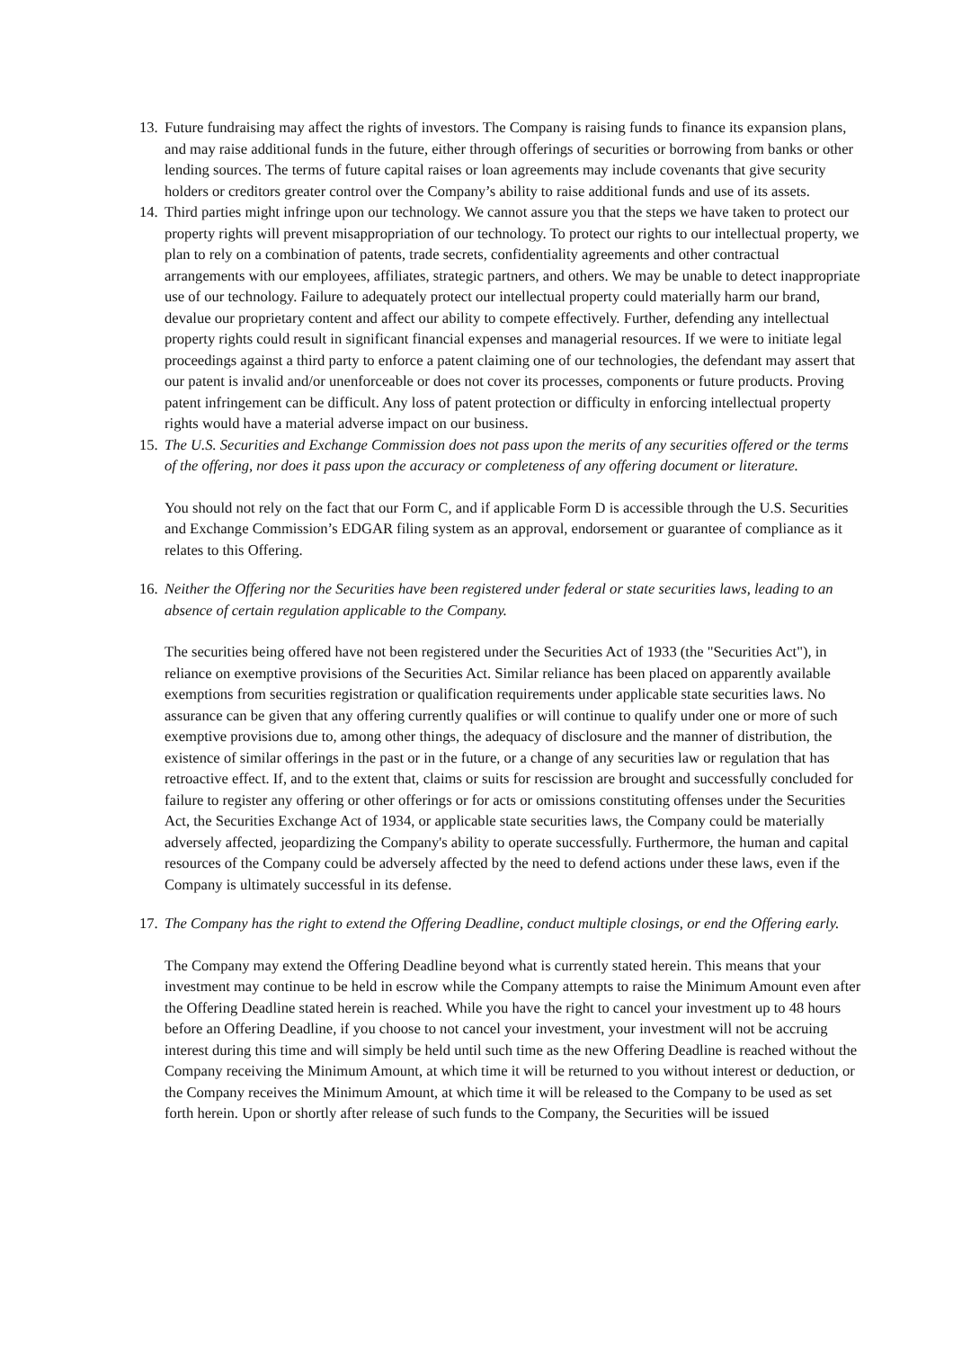13.
Future fundraising may affect the rights of investors. The Company is raising funds to finance its expansion plans, and may raise additional funds in the future, either through offerings of securities or borrowing from banks or other lending sources. The terms of future capital raises or loan agreements may include covenants that give security holders or creditors greater control over the Company’s ability to raise additional funds and use of its assets.
14.
Third parties might infringe upon our technology. We cannot assure you that the steps we have taken to protect our property rights will prevent misappropriation of our technology. To protect our rights to our intellectual property, we plan to rely on a combination of patents, trade secrets, confidentiality agreements and other contractual arrangements with our employees, affiliates, strategic partners, and others. We may be unable to detect inappropriate use of our technology. Failure to adequately protect our intellectual property could materially harm our brand, devalue our proprietary content and affect our ability to compete effectively. Further, defending any intellectual property rights could result in significant financial expenses and managerial resources. If we were to initiate legal proceedings against a third party to enforce a patent claiming one of our technologies, the defendant may assert that our patent is invalid and/or unenforceable or does not cover its processes, components or future products. Proving patent infringement can be difficult. Any loss of patent protection or difficulty in enforcing intellectual property rights would have a material adverse impact on our business.
15.
The U.S. Securities and Exchange Commission does not pass upon the merits of any securities offered or the terms of the offering, nor does it pass upon the accuracy or completeness of any offering document or literature.
You should not rely on the fact that our Form C, and if applicable Form D is accessible through the U.S. Securities and Exchange Commission’s EDGAR filing system as an approval, endorsement or guarantee of compliance as it relates to this Offering.
16.
Neither the Offering nor the Securities have been registered under federal or state securities laws, leading to an absence of certain regulation applicable to the Company.
The securities being offered have not been registered under the Securities Act of 1933 (the "Securities Act"), in reliance on exemptive provisions of the Securities Act. Similar reliance has been placed on apparently available exemptions from securities registration or qualification requirements under applicable state securities laws. No assurance can be given that any offering currently qualifies or will continue to qualify under one or more of such exemptive provisions due to, among other things, the adequacy of disclosure and the manner of distribution, the existence of similar offerings in the past or in the future, or a change of any securities law or regulation that has retroactive effect. If, and to the extent that, claims or suits for rescission are brought and successfully concluded for failure to register any offering or other offerings or for acts or omissions constituting offenses under the Securities Act, the Securities Exchange Act of 1934, or applicable state securities laws, the Company could be materially adversely affected, jeopardizing the Company's ability to operate successfully. Furthermore, the human and capital resources of the Company could be adversely affected by the need to defend actions under these laws, even if the Company is ultimately successful in its defense.
17.
The Company has the right to extend the Offering Deadline, conduct multiple closings, or end the Offering early.
The Company may extend the Offering Deadline beyond what is currently stated herein. This means that your investment may continue to be held in escrow while the Company attempts to raise the Minimum Amount even after the Offering Deadline stated herein is reached. While you have the right to cancel your investment up to 48 hours before an Offering Deadline, if you choose to not cancel your investment, your investment will not be accruing interest during this time and will simply be held until such time as the new Offering Deadline is reached without the Company receiving the Minimum Amount, at which time it will be returned to you without interest or deduction, or the Company receives the Minimum Amount, at which time it will be released to the Company to be used as set forth herein. Upon or shortly after release of such funds to the Company, the Securities will be issued